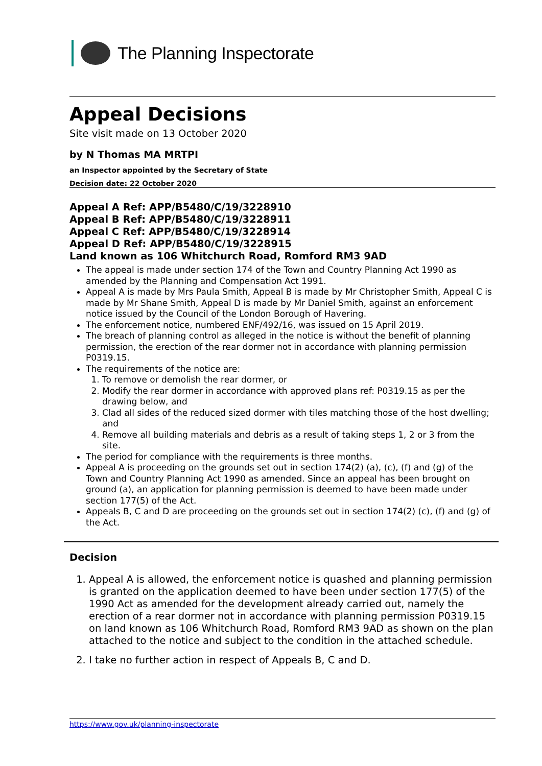The Planning Inspectorate
Appeal Decisions
Site visit made on 13 October 2020
by N Thomas MA MRTPI
an Inspector appointed by the Secretary of State
Decision date: 22 October 2020
Appeal A Ref: APP/B5480/C/19/3228910
Appeal B Ref: APP/B5480/C/19/3228911
Appeal C Ref: APP/B5480/C/19/3228914
Appeal D Ref: APP/B5480/C/19/3228915
Land known as 106 Whitchurch Road, Romford RM3 9AD
The appeal is made under section 174 of the Town and Country Planning Act 1990 as amended by the Planning and Compensation Act 1991.
Appeal A is made by Mrs Paula Smith, Appeal B is made by Mr Christopher Smith, Appeal C is made by Mr Shane Smith, Appeal D is made by Mr Daniel Smith, against an enforcement notice issued by the Council of the London Borough of Havering.
The enforcement notice, numbered ENF/492/16, was issued on 15 April 2019.
The breach of planning control as alleged in the notice is without the benefit of planning permission, the erection of the rear dormer not in accordance with planning permission P0319.15.
The requirements of the notice are:
1. To remove or demolish the rear dormer, or
2. Modify the rear dormer in accordance with approved plans ref: P0319.15 as per the drawing below, and
3. Clad all sides of the reduced sized dormer with tiles matching those of the host dwelling; and
4. Remove all building materials and debris as a result of taking steps 1, 2 or 3 from the site.
The period for compliance with the requirements is three months.
Appeal A is proceeding on the grounds set out in section 174(2) (a), (c), (f) and (g) of the Town and Country Planning Act 1990 as amended. Since an appeal has been brought on ground (a), an application for planning permission is deemed to have been made under section 177(5) of the Act.
Appeals B, C and D are proceeding on the grounds set out in section 174(2) (c), (f) and (g) of the Act.
Decision
1. Appeal A is allowed, the enforcement notice is quashed and planning permission is granted on the application deemed to have been under section 177(5) of the 1990 Act as amended for the development already carried out, namely the erection of a rear dormer not in accordance with planning permission P0319.15 on land known as 106 Whitchurch Road, Romford RM3 9AD as shown on the plan attached to the notice and subject to the condition in the attached schedule.
2. I take no further action in respect of Appeals B, C and D.
https://www.gov.uk/planning-inspectorate